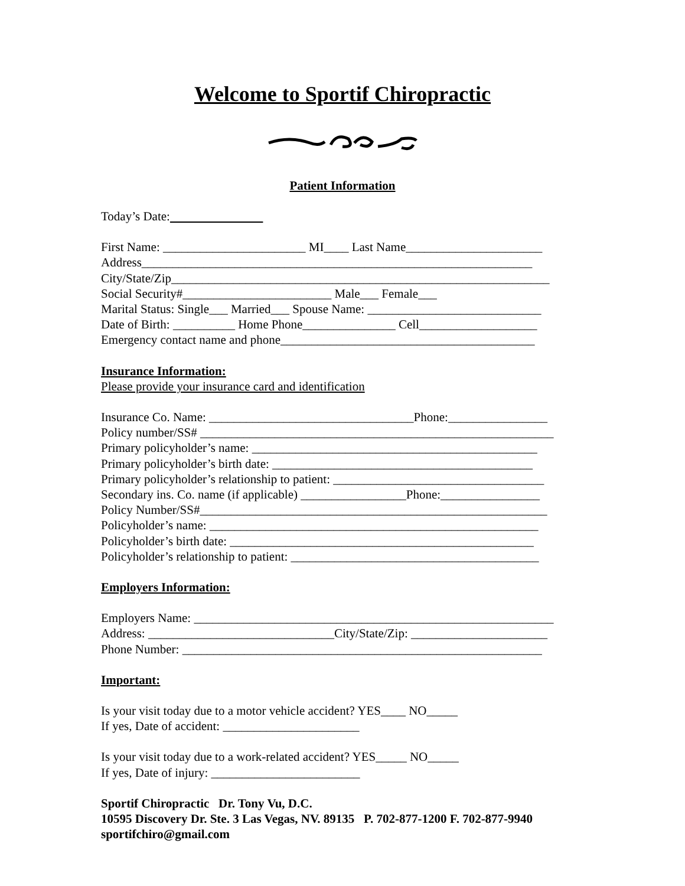Welcome to Sportif Chiropractic
Patient Information
Today’s Date:
First Name: _______________________ MI____ Last Name______________________
Address_______________________________________________________________
City/State/Zip_____________________________________________________________
Social Security#________________________ Male___ Female___
Marital Status: Single___ Married___ Spouse Name: ____________________________
Date of Birth: __________ Home Phone_______________ Cell___________________
Emergency contact name and phone_________________________________________
Insurance Information:
Please provide your insurance card and identification
Insurance Co. Name: _________________________________Phone:________________
Policy number/SS# _________________________________________________________
Primary policyholder’s name: ______________________________________________
Primary policyholder’s birth date: __________________________________________
Primary policyholder’s relationship to patient: __________________________________
Secondary ins. Co. name (if applicable) _________________Phone:________________
Policy Number/SS#________________________________________________________
Policyholder’s name: _____________________________________________________
Policyholder’s birth date: _________________________________________________
Policyholder’s relationship to patient: ________________________________________
Employers Information:
Employers Name: __________________________________________________________
Address: ______________________________City/State/Zip: ______________________
Phone Number: __________________________________________________________
Important:
Is your visit today due to a motor vehicle accident? YES____ NO_____
If yes, Date of accident: ______________________
Is your visit today due to a work-related accident? YES_____ NO_____
If yes, Date of injury: ________________________
Sportif Chiropractic Dr. Tony Vu, D.C.
10595 Discovery Dr. Ste. 3 Las Vegas, NV. 89135 P. 702-877-1200 F. 702-877-9940
sportifchiro@gmail.com